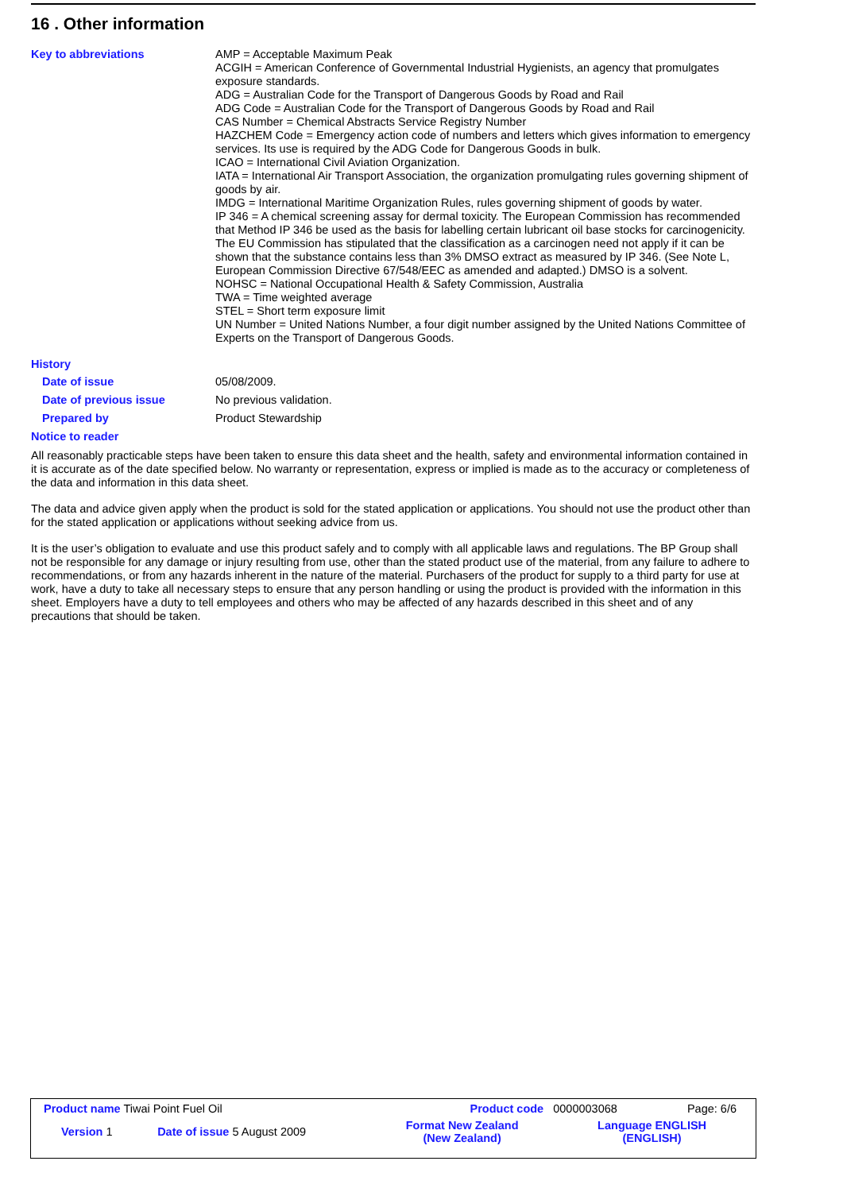16 . Other information
Key to abbreviations
AMP = Acceptable Maximum Peak
ACGIH = American Conference of Governmental Industrial Hygienists, an agency that promulgates exposure standards.
ADG = Australian Code for the Transport of Dangerous Goods by Road and Rail
ADG Code = Australian Code for the Transport of Dangerous Goods by Road and Rail
CAS Number = Chemical Abstracts Service Registry Number
HAZCHEM Code = Emergency action code of numbers and letters which gives information to emergency services. Its use is required by the ADG Code for Dangerous Goods in bulk.
ICAO = International Civil Aviation Organization.
IATA = International Air Transport Association, the organization promulgating rules governing shipment of goods by air.
IMDG = International Maritime Organization Rules, rules governing shipment of goods by water.
IP 346 = A chemical screening assay for dermal toxicity. The European Commission has recommended that Method IP 346 be used as the basis for labelling certain lubricant oil base stocks for carcinogenicity. The EU Commission has stipulated that the classification as a carcinogen need not apply if it can be shown that the substance contains less than 3% DMSO extract as measured by IP 346. (See Note L, European Commission Directive 67/548/EEC as amended and adapted.) DMSO is a solvent.
NOHSC = National Occupational Health & Safety Commission, Australia
TWA = Time weighted average
STEL = Short term exposure limit
UN Number = United Nations Number, a four digit number assigned by the United Nations Committee of Experts on the Transport of Dangerous Goods.
History
Date of issue
05/08/2009.
Date of previous issue
No previous validation.
Prepared by
Product Stewardship
Notice to reader
All reasonably practicable steps have been taken to ensure this data sheet and the health, safety and environmental information contained in it is accurate as of the date specified below. No warranty or representation, express or implied is made as to the accuracy or completeness of the data and information in this data sheet.
The data and advice given apply when the product is sold for the stated application or applications. You should not use the product other than for the stated application or applications without seeking advice from us.
It is the user’s obligation to evaluate and use this product safely and to comply with all applicable laws and regulations. The BP Group shall not be responsible for any damage or injury resulting from use, other than the stated product use of the material, from any failure to adhere to recommendations, or from any hazards inherent in the nature of the material. Purchasers of the product for supply to a third party for use at work, have a duty to take all necessary steps to ensure that any person handling or using the product is provided with the information in this sheet. Employers have a duty to tell employees and others who may be affected of any hazards described in this sheet and of any precautions that should be taken.
| Product name Tiwai Point Fuel Oil | | Product code | 0000003068 | Page: 6/6 |
| Version 1 | Date of issue 5 August 2009 | Format New Zealand (New Zealand) | Language ENGLISH (ENGLISH) | |